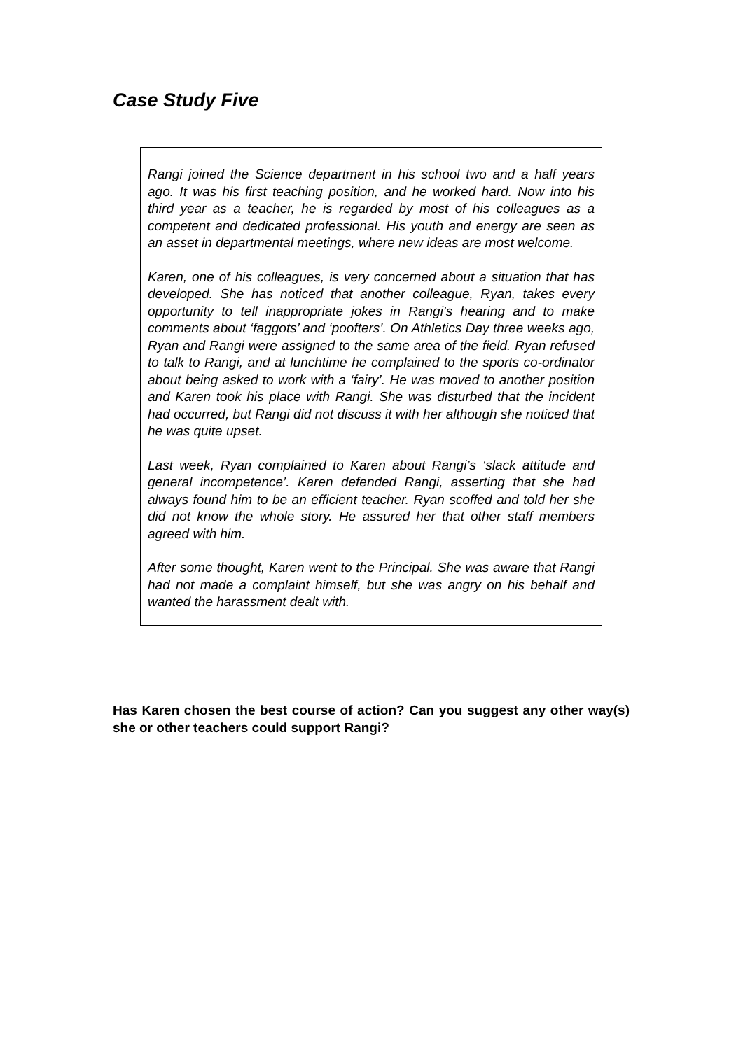Case Study Five
Rangi joined the Science department in his school two and a half years ago. It was his first teaching position, and he worked hard. Now into his third year as a teacher, he is regarded by most of his colleagues as a competent and dedicated professional. His youth and energy are seen as an asset in departmental meetings, where new ideas are most welcome.
Karen, one of his colleagues, is very concerned about a situation that has developed. She has noticed that another colleague, Ryan, takes every opportunity to tell inappropriate jokes in Rangi’s hearing and to make comments about ‘faggots’ and ‘poofters’. On Athletics Day three weeks ago, Ryan and Rangi were assigned to the same area of the field. Ryan refused to talk to Rangi, and at lunchtime he complained to the sports co-ordinator about being asked to work with a ‘fairy’. He was moved to another position and Karen took his place with Rangi. She was disturbed that the incident had occurred, but Rangi did not discuss it with her although she noticed that he was quite upset.
Last week, Ryan complained to Karen about Rangi’s ‘slack attitude and general incompetence’. Karen defended Rangi, asserting that she had always found him to be an efficient teacher. Ryan scoffed and told her she did not know the whole story. He assured her that other staff members agreed with him.
After some thought, Karen went to the Principal. She was aware that Rangi had not made a complaint himself, but she was angry on his behalf and wanted the harassment dealt with.
Has Karen chosen the best course of action? Can you suggest any other way(s) she or other teachers could support Rangi?